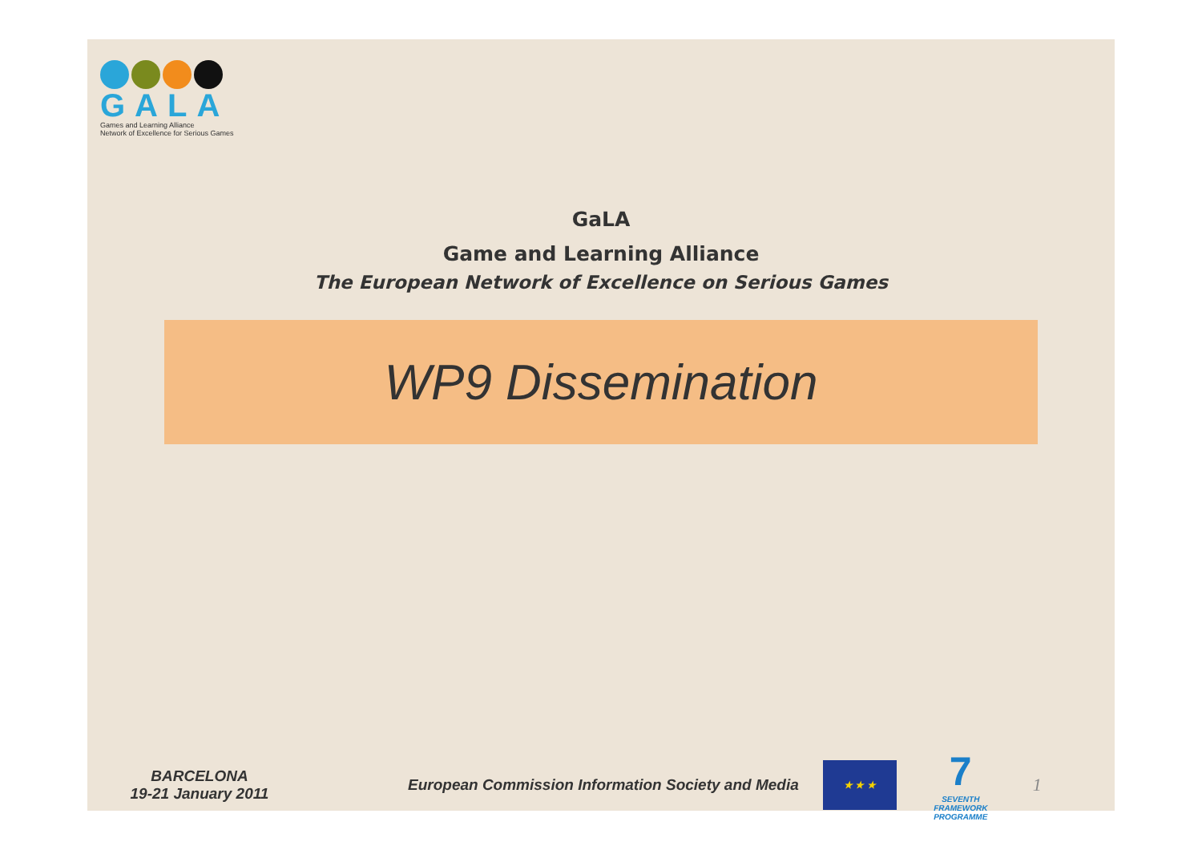GALA
Games and Learning Alliance
Network of Excellence for Serious Games
GaLA
Game and Learning Alliance
The European Network of Excellence on Serious Games
WP9 Dissemination
BARCELONA
19-21 January 2011
European Commission Information Society and Media
★ ★ ★
7
SEVENTH FRAMEWORK PROGRAMME
1